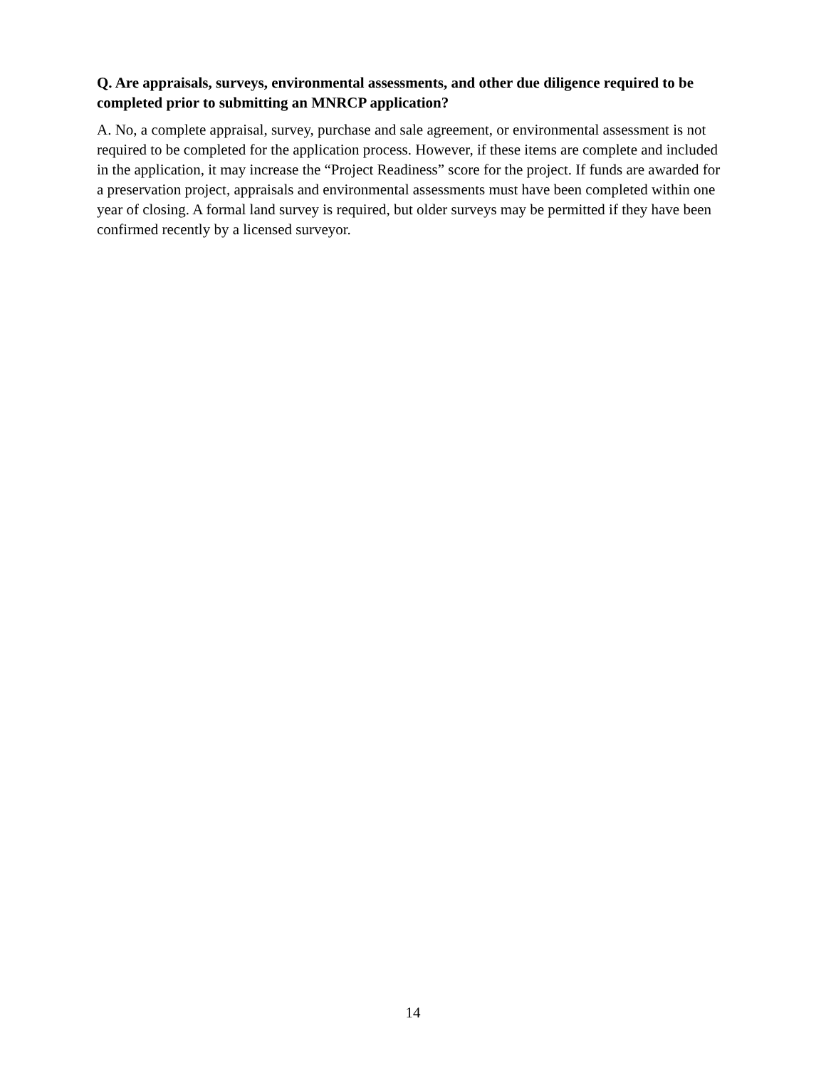Q. Are appraisals, surveys, environmental assessments, and other due diligence required to be completed prior to submitting an MNRCP application?
A. No, a complete appraisal, survey, purchase and sale agreement, or environmental assessment is not required to be completed for the application process. However, if these items are complete and included in the application, it may increase the “Project Readiness” score for the project. If funds are awarded for a preservation project, appraisals and environmental assessments must have been completed within one year of closing. A formal land survey is required, but older surveys may be permitted if they have been confirmed recently by a licensed surveyor.
14